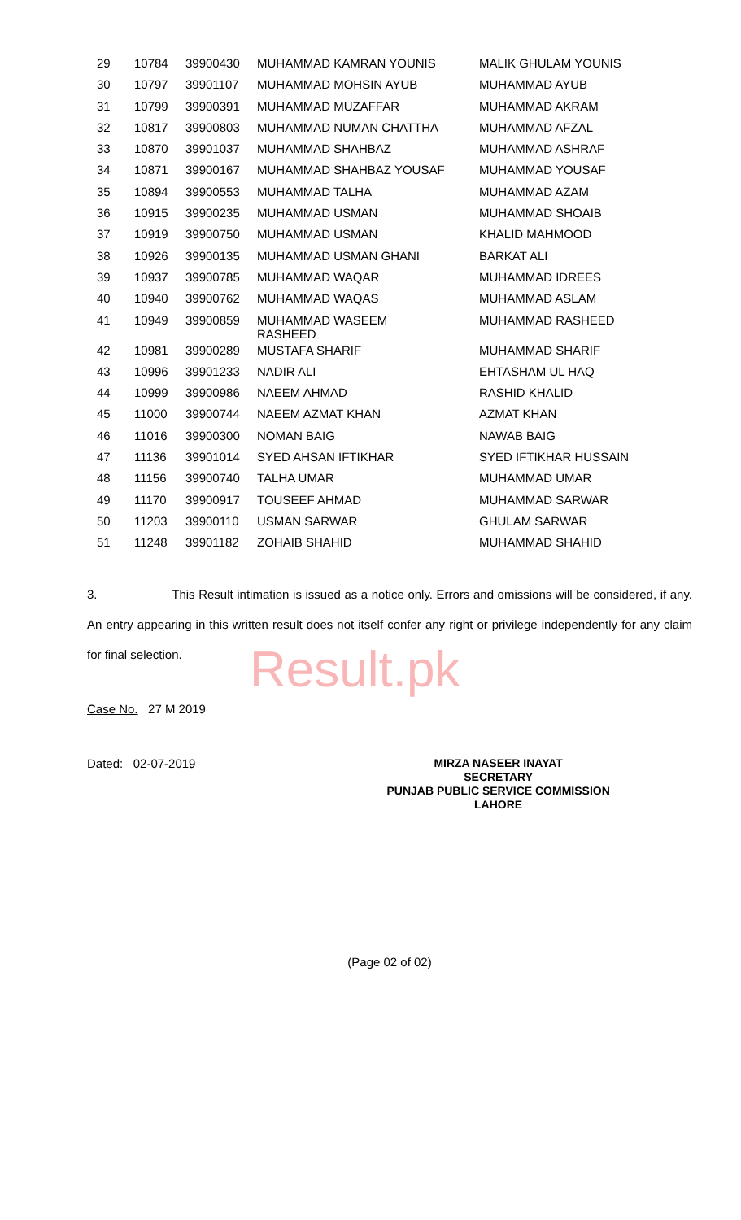| 29 | 10784 | 39900430 | MUHAMMAD KAMRAN YOUNIS | MALIK GHULAM YOUNIS |
| 30 | 10797 | 39901107 | MUHAMMAD MOHSIN AYUB | MUHAMMAD AYUB |
| 31 | 10799 | 39900391 | MUHAMMAD MUZAFFAR | MUHAMMAD AKRAM |
| 32 | 10817 | 39900803 | MUHAMMAD NUMAN CHATTHA | MUHAMMAD AFZAL |
| 33 | 10870 | 39901037 | MUHAMMAD SHAHBAZ | MUHAMMAD ASHRAF |
| 34 | 10871 | 39900167 | MUHAMMAD SHAHBAZ YOUSAF | MUHAMMAD YOUSAF |
| 35 | 10894 | 39900553 | MUHAMMAD TALHA | MUHAMMAD AZAM |
| 36 | 10915 | 39900235 | MUHAMMAD USMAN | MUHAMMAD SHOAIB |
| 37 | 10919 | 39900750 | MUHAMMAD USMAN | KHALID MAHMOOD |
| 38 | 10926 | 39900135 | MUHAMMAD USMAN GHANI | BARKAT ALI |
| 39 | 10937 | 39900785 | MUHAMMAD WAQAR | MUHAMMAD IDREES |
| 40 | 10940 | 39900762 | MUHAMMAD WAQAS | MUHAMMAD ASLAM |
| 41 | 10949 | 39900859 | MUHAMMAD WASEEM RASHEED | MUHAMMAD RASHEED |
| 42 | 10981 | 39900289 | MUSTAFA SHARIF | MUHAMMAD SHARIF |
| 43 | 10996 | 39901233 | NADIR ALI | EHTASHAM UL HAQ |
| 44 | 10999 | 39900986 | NAEEM AHMAD | RASHID KHALID |
| 45 | 11000 | 39900744 | NAEEM AZMAT KHAN | AZMAT KHAN |
| 46 | 11016 | 39900300 | NOMAN BAIG | NAWAB BAIG |
| 47 | 11136 | 39901014 | SYED AHSAN IFTIKHAR | SYED IFTIKHAR HUSSAIN |
| 48 | 11156 | 39900740 | TALHA UMAR | MUHAMMAD UMAR |
| 49 | 11170 | 39900917 | TOUSEEF AHMAD | MUHAMMAD SARWAR |
| 50 | 11203 | 39900110 | USMAN SARWAR | GHULAM SARWAR |
| 51 | 11248 | 39901182 | ZOHAIB SHAHID | MUHAMMAD SHAHID |
3. This Result intimation is issued as a notice only. Errors and omissions will be considered, if any. An entry appearing in this written result does not itself confer any right or privilege independently for any claim for final selection.
Result.pk
Case No. 27 M 2019
Dated: 02-07-2019
MIRZA NASEER INAYAT
SECRETARY
PUNJAB PUBLIC SERVICE COMMISSION
LAHORE
(Page 02 of 02)